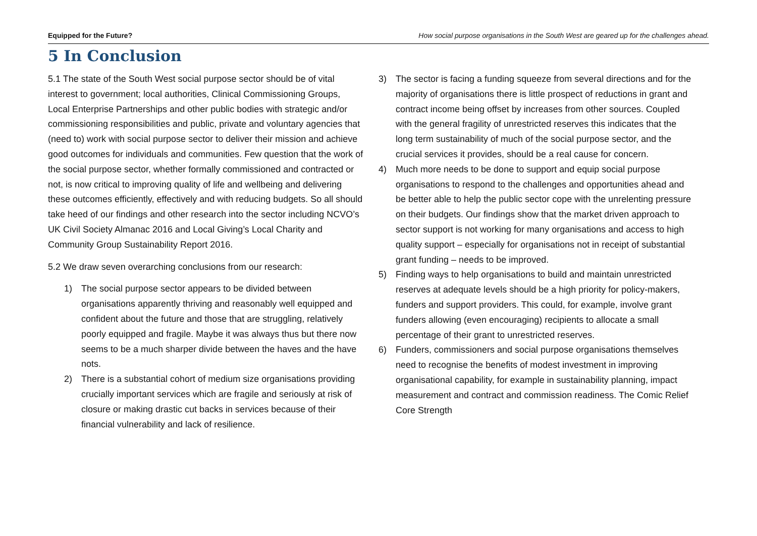Equipped for the Future? How social purpose organisations in the South West are geared up for the challenges ahead.
5 In Conclusion
5.1 The state of the South West social purpose sector should be of vital interest to government; local authorities, Clinical Commissioning Groups, Local Enterprise Partnerships and other public bodies with strategic and/or commissioning responsibilities and public, private and voluntary agencies that (need to) work with social purpose sector to deliver their mission and achieve good outcomes for individuals and communities. Few question that the work of the social purpose sector, whether formally commissioned and contracted or not, is now critical to improving quality of life and wellbeing and delivering these outcomes efficiently, effectively and with reducing budgets. So all should take heed of our findings and other research into the sector including NCVO’s UK Civil Society Almanac 2016 and Local Giving’s Local Charity and Community Group Sustainability Report 2016.
5.2 We draw seven overarching conclusions from our research:
1) The social purpose sector appears to be divided between organisations apparently thriving and reasonably well equipped and confident about the future and those that are struggling, relatively poorly equipped and fragile. Maybe it was always thus but there now seems to be a much sharper divide between the haves and the have nots.
2) There is a substantial cohort of medium size organisations providing crucially important services which are fragile and seriously at risk of closure or making drastic cut backs in services because of their financial vulnerability and lack of resilience.
3) The sector is facing a funding squeeze from several directions and for the majority of organisations there is little prospect of reductions in grant and contract income being offset by increases from other sources. Coupled with the general fragility of unrestricted reserves this indicates that the long term sustainability of much of the social purpose sector, and the crucial services it provides, should be a real cause for concern.
4) Much more needs to be done to support and equip social purpose organisations to respond to the challenges and opportunities ahead and be better able to help the public sector cope with the unrelenting pressure on their budgets. Our findings show that the market driven approach to sector support is not working for many organisations and access to high quality support – especially for organisations not in receipt of substantial grant funding – needs to be improved.
5) Finding ways to help organisations to build and maintain unrestricted reserves at adequate levels should be a high priority for policy-makers, funders and support providers. This could, for example, involve grant funders allowing (even encouraging) recipients to allocate a small percentage of their grant to unrestricted reserves.
6) Funders, commissioners and social purpose organisations themselves need to recognise the benefits of modest investment in improving organisational capability, for example in sustainability planning, impact measurement and contract and commission readiness. The Comic Relief Core Strength